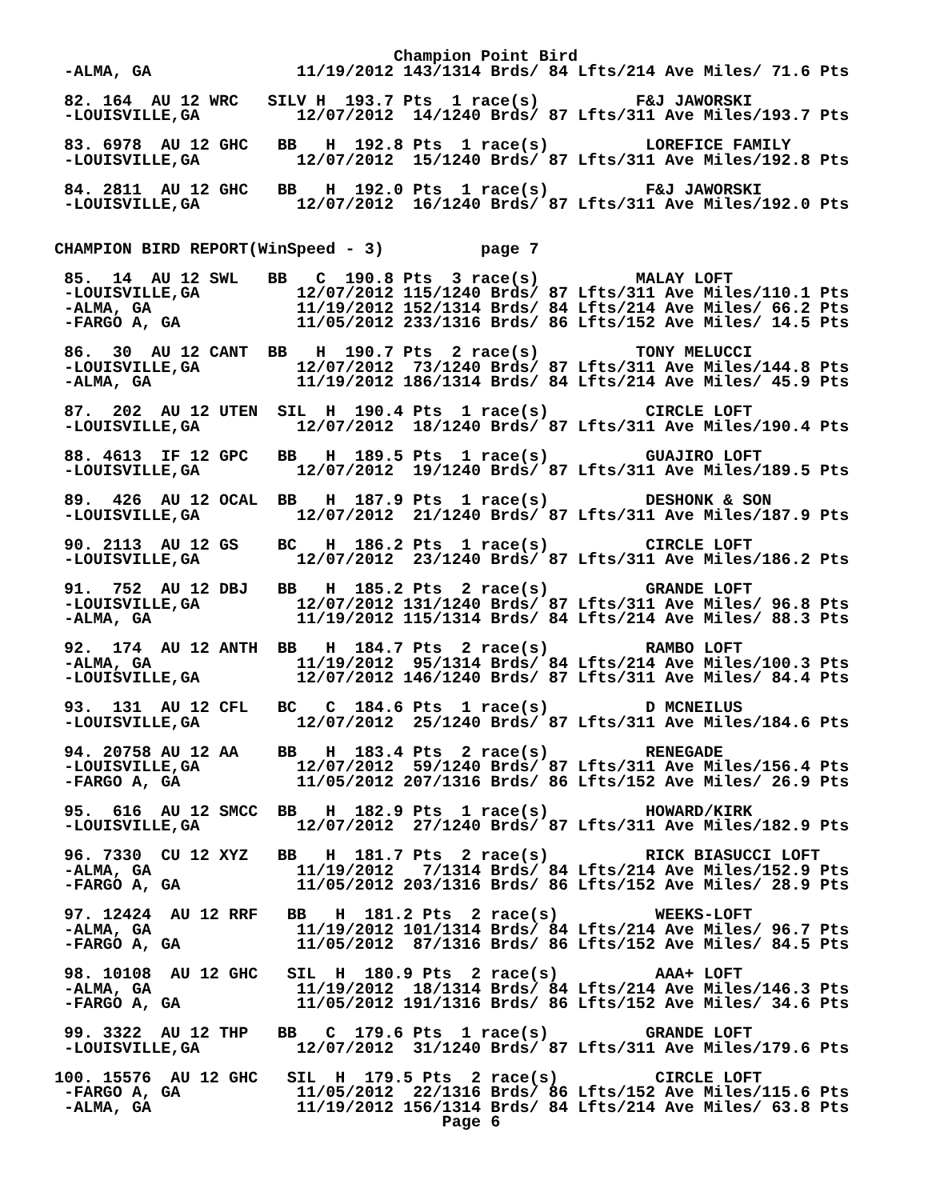Champion Point Bird
 -ALMA, GA               11/19/2012 143/1314 Brds/ 84 Lfts/214 Ave Miles/ 71.6 Pts

 82. 164  AU 12 WRC   SILV H  193.7 Pts  1 race(s)          F&J JAWORSKI
 -LOUISVILLE,GA          12/07/2012  14/1240 Brds/ 87 Lfts/311 Ave Miles/193.7 Pts

 83. 6978  AU 12 GHC   BB   H  192.8 Pts  1 race(s)          LOREFICE FAMILY
 -LOUISVILLE,GA          12/07/2012  15/1240 Brds/ 87 Lfts/311 Ave Miles/192.8 Pts

 84. 2811  AU 12 GHC   BB   H  192.0 Pts  1 race(s)          F&J JAWORSKI
 -LOUISVILLE,GA          12/07/2012  16/1240 Brds/ 87 Lfts/311 Ave Miles/192.0 Pts


CHAMPION BIRD REPORT(WinSpeed - 3)          page 7

 85.  14  AU 12 SWL   BB   C  190.8 Pts  3 race(s)          MALAY LOFT
 -LOUISVILLE,GA          12/07/2012 115/1240 Brds/ 87 Lfts/311 Ave Miles/110.1 Pts
 -ALMA, GA               11/19/2012 152/1314 Brds/ 84 Lfts/214 Ave Miles/ 66.2 Pts
 -FARGO A, GA            11/05/2012 233/1316 Brds/ 86 Lfts/152 Ave Miles/ 14.5 Pts

 86.  30  AU 12 CANT  BB   H  190.7 Pts  2 race(s)          TONY MELUCCI
 -LOUISVILLE,GA          12/07/2012  73/1240 Brds/ 87 Lfts/311 Ave Miles/144.8 Pts
 -ALMA, GA               11/19/2012 186/1314 Brds/ 84 Lfts/214 Ave Miles/ 45.9 Pts

 87.  202  AU 12 UTEN  SIL  H  190.4 Pts  1 race(s)          CIRCLE LOFT
 -LOUISVILLE,GA          12/07/2012  18/1240 Brds/ 87 Lfts/311 Ave Miles/190.4 Pts

 88. 4613  IF 12 GPC   BB   H  189.5 Pts  1 race(s)          GUAJIRO LOFT
 -LOUISVILLE,GA          12/07/2012  19/1240 Brds/ 87 Lfts/311 Ave Miles/189.5 Pts

 89.  426  AU 12 OCAL  BB   H  187.9 Pts  1 race(s)          DESHONK & SON
 -LOUISVILLE,GA          12/07/2012  21/1240 Brds/ 87 Lfts/311 Ave Miles/187.9 Pts

 90. 2113  AU 12 GS    BC   H  186.2 Pts  1 race(s)          CIRCLE LOFT
 -LOUISVILLE,GA          12/07/2012  23/1240 Brds/ 87 Lfts/311 Ave Miles/186.2 Pts

 91.  752  AU 12 DBJ   BB   H  185.2 Pts  2 race(s)          GRANDE LOFT
 -LOUISVILLE,GA          12/07/2012 131/1240 Brds/ 87 Lfts/311 Ave Miles/ 96.8 Pts
 -ALMA, GA               11/19/2012 115/1314 Brds/ 84 Lfts/214 Ave Miles/ 88.3 Pts

 92.  174  AU 12 ANTH  BB   H  184.7 Pts  2 race(s)          RAMBO LOFT
 -ALMA, GA               11/19/2012  95/1314 Brds/ 84 Lfts/214 Ave Miles/100.3 Pts
 -LOUISVILLE,GA          12/07/2012 146/1240 Brds/ 87 Lfts/311 Ave Miles/ 84.4 Pts

 93.  131  AU 12 CFL   BC   C  184.6 Pts  1 race(s)          D MCNEILUS
 -LOUISVILLE,GA          12/07/2012  25/1240 Brds/ 87 Lfts/311 Ave Miles/184.6 Pts

 94. 20758 AU 12 AA    BB   H  183.4 Pts  2 race(s)          RENEGADE
 -LOUISVILLE,GA          12/07/2012  59/1240 Brds/ 87 Lfts/311 Ave Miles/156.4 Pts
 -FARGO A, GA            11/05/2012 207/1316 Brds/ 86 Lfts/152 Ave Miles/ 26.9 Pts

 95.  616  AU 12 SMCC  BB   H  182.9 Pts  1 race(s)          HOWARD/KIRK
 -LOUISVILLE,GA          12/07/2012  27/1240 Brds/ 87 Lfts/311 Ave Miles/182.9 Pts

 96. 7330  CU 12 XYZ   BB   H  181.7 Pts  2 race(s)          RICK BIASUCCI LOFT
 -ALMA, GA               11/19/2012   7/1314 Brds/ 84 Lfts/214 Ave Miles/152.9 Pts
 -FARGO A, GA            11/05/2012 203/1316 Brds/ 86 Lfts/152 Ave Miles/ 28.9 Pts

 97. 12424  AU 12 RRF   BB   H  181.2 Pts  2 race(s)          WEEKS-LOFT
 -ALMA, GA               11/19/2012 101/1314 Brds/ 84 Lfts/214 Ave Miles/ 96.7 Pts
 -FARGO A, GA            11/05/2012  87/1316 Brds/ 86 Lfts/152 Ave Miles/ 84.5 Pts

 98. 10108  AU 12 GHC   SIL  H  180.9 Pts  2 race(s)          AAA+ LOFT
 -ALMA, GA               11/19/2012  18/1314 Brds/ 84 Lfts/214 Ave Miles/146.3 Pts
 -FARGO A, GA            11/05/2012 191/1316 Brds/ 86 Lfts/152 Ave Miles/ 34.6 Pts

 99. 3322  AU 12 THP   BB   C  179.6 Pts  1 race(s)          GRANDE LOFT
 -LOUISVILLE,GA          12/07/2012  31/1240 Brds/ 87 Lfts/311 Ave Miles/179.6 Pts

100. 15576  AU 12 GHC   SIL  H  179.5 Pts  2 race(s)          CIRCLE LOFT
 -FARGO A, GA            11/05/2012  22/1316 Brds/ 86 Lfts/152 Ave Miles/115.6 Pts
 -ALMA, GA               11/19/2012 156/1314 Brds/ 84 Lfts/214 Ave Miles/ 63.8 Pts
                                        Page 6